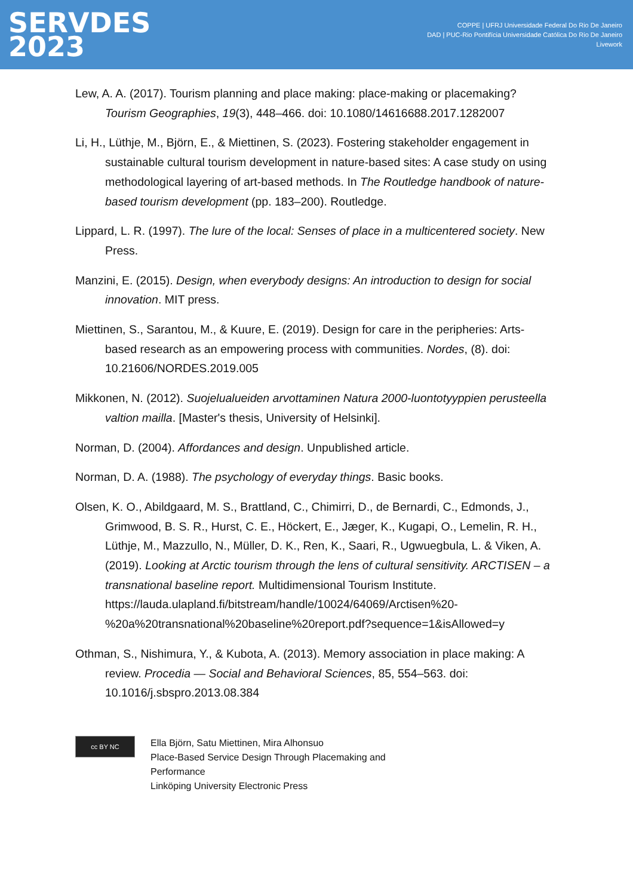SERVDES
2023
COPPE | UFRJ Universidade Federal Do Rio De Janeiro
DAD | PUC-Rio Pontifícia Universidade Católica Do Rio De Janeiro
Livework
Lew, A. A. (2017). Tourism planning and place making: place-making or placemaking? Tourism Geographies, 19(3), 448–466. doi: 10.1080/14616688.2017.1282007
Li, H., Lüthje, M., Björn, E., & Miettinen, S. (2023). Fostering stakeholder engagement in sustainable cultural tourism development in nature-based sites: A case study on using methodological layering of art-based methods. In The Routledge handbook of nature-based tourism development (pp. 183–200). Routledge.
Lippard, L. R. (1997). The lure of the local: Senses of place in a multicentered society. New Press.
Manzini, E. (2015). Design, when everybody designs: An introduction to design for social innovation. MIT press.
Miettinen, S., Sarantou, M., & Kuure, E. (2019). Design for care in the peripheries: Arts-based research as an empowering process with communities. Nordes, (8). doi: 10.21606/NORDES.2019.005
Mikkonen, N. (2012). Suojelualueiden arvottaminen Natura 2000-luontotyyppien perusteella valtion mailla. [Master's thesis, University of Helsinki].
Norman, D. (2004). Affordances and design. Unpublished article.
Norman, D. A. (1988). The psychology of everyday things. Basic books.
Olsen, K. O., Abildgaard, M. S., Brattland, C., Chimirri, D., de Bernardi, C., Edmonds, J., Grimwood, B. S. R., Hurst, C. E., Höckert, E., Jæger, K., Kugapi, O., Lemelin, R. H., Lüthje, M., Mazzullo, N., Müller, D. K., Ren, K., Saari, R., Ugwuegbula, L. & Viken, A. (2019). Looking at Arctic tourism through the lens of cultural sensitivity. ARCTISEN – a transnational baseline report. Multidimensional Tourism Institute. https://lauda.ulapland.fi/bitstream/handle/10024/64069/Arctisen%20-%20a%20transnational%20baseline%20report.pdf?sequence=1&isAllowed=y
Othman, S., Nishimura, Y., & Kubota, A. (2013). Memory association in place making: A review. Procedia — Social and Behavioral Sciences, 85, 554–563. doi: 10.1016/j.sbspro.2013.08.384
cc BY NC
Ella Björn, Satu Miettinen, Mira Alhonsuo
Place-Based Service Design Through Placemaking and
Performance
Linköping University Electronic Press